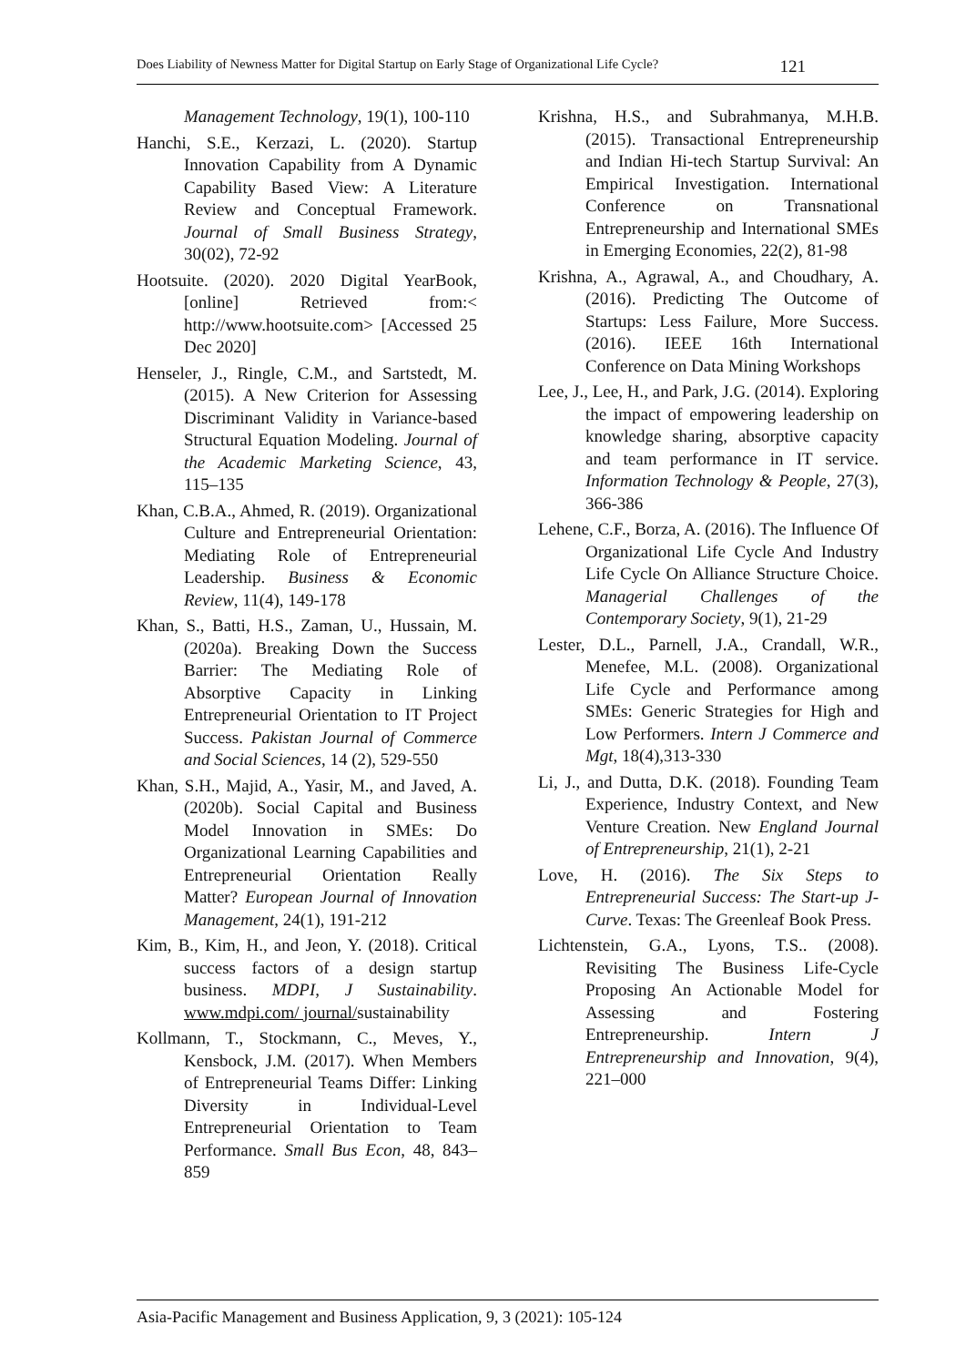Does Liability of Newness Matter for Digital Startup on Early Stage of Organizational Life Cycle? 121
Management Technology, 19(1), 100-110
Hanchi, S.E., Kerzazi, L. (2020). Startup Innovation Capability from A Dynamic Capability Based View: A Literature Review and Conceptual Framework. Journal of Small Business Strategy, 30(02), 72-92
Hootsuite. (2020). 2020 Digital YearBook, [online] Retrieved from:< http://www.hootsuite.com> [Accessed 25 Dec 2020]
Henseler, J., Ringle, C.M., and Sartstedt, M. (2015). A New Criterion for Assessing Discriminant Validity in Variance-based Structural Equation Modeling. Journal of the Academic Marketing Science, 43, 115–135
Khan, C.B.A., Ahmed, R. (2019). Organizational Culture and Entrepreneurial Orientation: Mediating Role of Entrepreneurial Leadership. Business & Economic Review, 11(4), 149-178
Khan, S., Batti, H.S., Zaman, U., Hussain, M. (2020a). Breaking Down the Success Barrier: The Mediating Role of Absorptive Capacity in Linking Entrepreneurial Orientation to IT Project Success. Pakistan Journal of Commerce and Social Sciences, 14 (2), 529-550
Khan, S.H., Majid, A., Yasir, M., and Javed, A. (2020b). Social Capital and Business Model Innovation in SMEs: Do Organizational Learning Capabilities and Entrepreneurial Orientation Really Matter? European Journal of Innovation Management, 24(1), 191-212
Kim, B., Kim, H., and Jeon, Y. (2018). Critical success factors of a design startup business. MDPI, J Sustainability. www.mdpi.com/ journal/sustainability
Kollmann, T., Stockmann, C., Meves, Y., Kensbock, J.M. (2017). When Members of Entrepreneurial Teams Differ: Linking Diversity in Individual-Level Entrepreneurial Orientation to Team Performance. Small Bus Econ, 48, 843–859
Krishna, H.S., and Subrahmanya, M.H.B. (2015). Transactional Entrepreneurship and Indian Hi-tech Startup Survival: An Empirical Investigation. International Conference on Transnational Entrepreneurship and International SMEs in Emerging Economies, 22(2), 81-98
Krishna, A., Agrawal, A., and Choudhary, A. (2016). Predicting The Outcome of Startups: Less Failure, More Success. (2016). IEEE 16th International Conference on Data Mining Workshops
Lee, J., Lee, H., and Park, J.G. (2014). Exploring the impact of empowering leadership on knowledge sharing, absorptive capacity and team performance in IT service. Information Technology & People, 27(3), 366-386
Lehene, C.F., Borza, A. (2016). The Influence Of Organizational Life Cycle And Industry Life Cycle On Alliance Structure Choice. Managerial Challenges of the Contemporary Society, 9(1), 21-29
Lester, D.L., Parnell, J.A., Crandall, W.R., Menefee, M.L. (2008). Organizational Life Cycle and Performance among SMEs: Generic Strategies for High and Low Performers. Intern J Commerce and Mgt, 18(4),313-330
Li, J., and Dutta, D.K. (2018). Founding Team Experience, Industry Context, and New Venture Creation. New England Journal of Entrepreneurship, 21(1), 2-21
Love, H. (2016). The Six Steps to Entrepreneurial Success: The Start-up J-Curve. Texas: The Greenleaf Book Press.
Lichtenstein, G.A., Lyons, T.S.. (2008). Revisiting The Business Life-Cycle Proposing An Actionable Model for Assessing and Fostering Entrepreneurship. Intern J Entrepreneurship and Innovation, 9(4), 221–000
Asia-Pacific Management and Business Application, 9, 3 (2021): 105-124